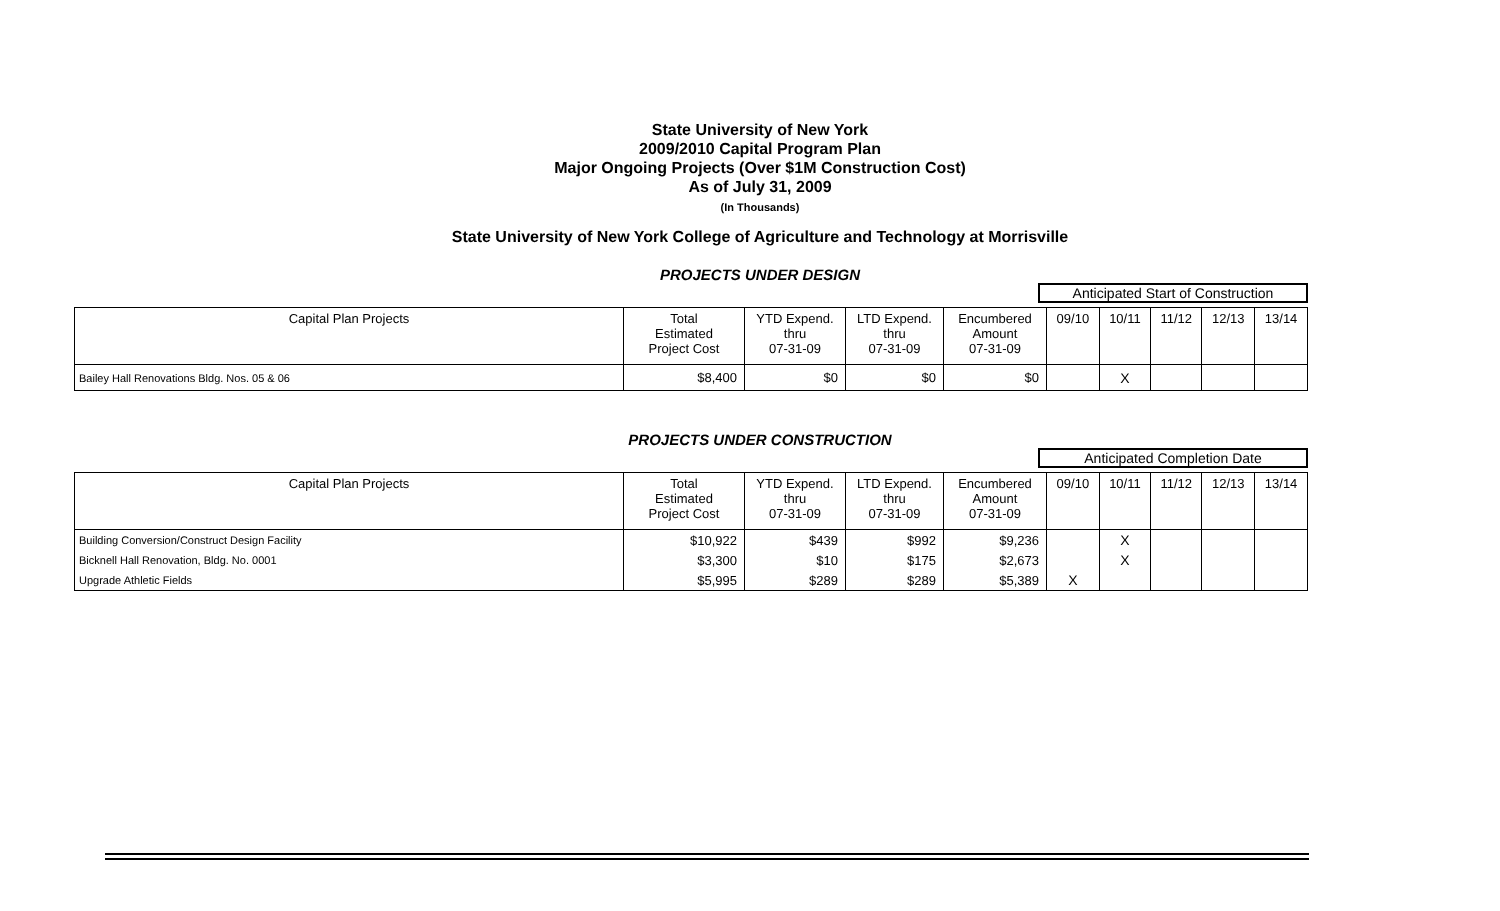State University of New York
2009/2010 Capital Program Plan
Major Ongoing Projects (Over $1M Construction Cost)
As of July 31, 2009
(In Thousands)
State University of New York College of Agriculture and Technology at Morrisville
PROJECTS UNDER DESIGN
Anticipated Start of Construction
| Capital Plan Projects | Total Estimated Project Cost | YTD Expend. thru 07-31-09 | LTD Expend. thru 07-31-09 | Encumbered Amount 07-31-09 | 09/10 | 10/11 | 11/12 | 12/13 | 13/14 |
| --- | --- | --- | --- | --- | --- | --- | --- | --- | --- |
| Bailey Hall Renovations Bldg. Nos. 05 & 06 | $8,400 | $0 | $0 | $0 | | X | | | |
PROJECTS UNDER CONSTRUCTION
Anticipated Completion Date
| Capital Plan Projects | Total Estimated Project Cost | YTD Expend. thru 07-31-09 | LTD Expend. thru 07-31-09 | Encumbered Amount 07-31-09 | 09/10 | 10/11 | 11/12 | 12/13 | 13/14 |
| --- | --- | --- | --- | --- | --- | --- | --- | --- | --- |
| Building Conversion/Construct Design Facility | $10,922 | $439 | $992 | $9,236 | | X | | | |
| Bicknell Hall Renovation, Bldg. No. 0001 | $3,300 | $10 | $175 | $2,673 | | X | | | |
| Upgrade Athletic Fields | $5,995 | $289 | $289 | $5,389 | X | | | | |